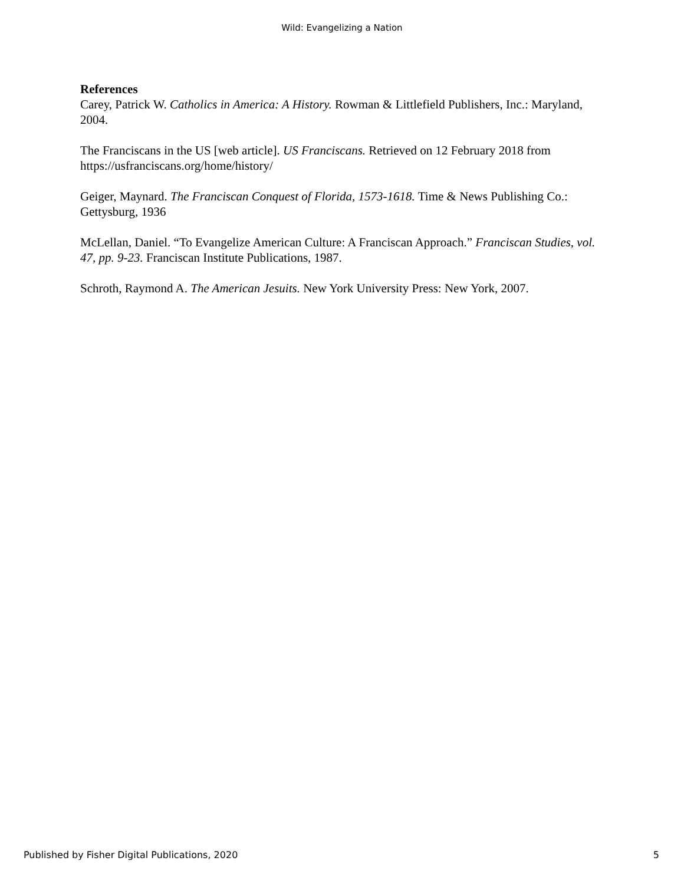Wild: Evangelizing a Nation
References
Carey, Patrick W. Catholics in America: A History. Rowman & Littlefield Publishers, Inc.: Maryland, 2004.
The Franciscans in the US [web article]. US Franciscans. Retrieved on 12 February 2018 from https://usfranciscans.org/home/history/
Geiger, Maynard. The Franciscan Conquest of Florida, 1573-1618. Time & News Publishing Co.: Gettysburg, 1936
McLellan, Daniel. “To Evangelize American Culture: A Franciscan Approach.” Franciscan Studies, vol. 47, pp. 9-23. Franciscan Institute Publications, 1987.
Schroth, Raymond A. The American Jesuits. New York University Press: New York, 2007.
Published by Fisher Digital Publications, 2020 5